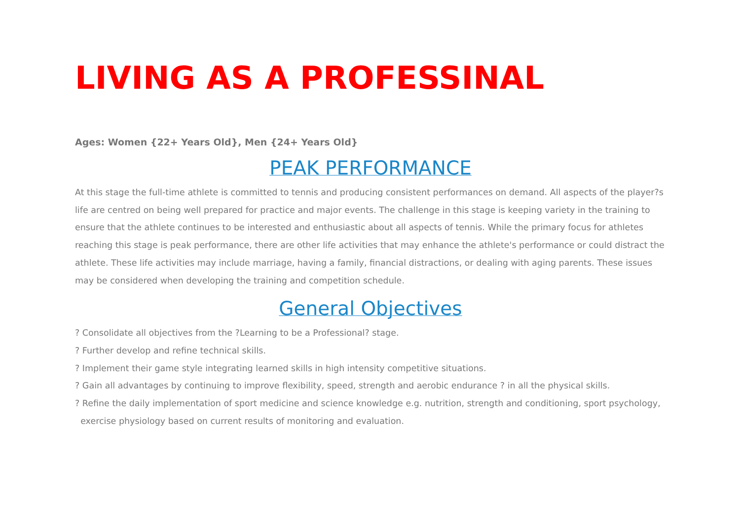LIVING AS A PROFESSINAL
Ages: Women {22+ Years Old}, Men {24+ Years Old}
PEAK PERFORMANCE
At this stage the full-time athlete is committed to tennis and producing consistent performances on demand. All aspects of the player?s life are centred on being well prepared for practice and major events. The challenge in this stage is keeping variety in the training to ensure that the athlete continues to be interested and enthusiastic about all aspects of tennis. While the primary focus for athletes reaching this stage is peak performance, there are other life activities that may enhance the athlete's performance or could distract the athlete. These life activities may include marriage, having a family, financial distractions, or dealing with aging parents. These issues may be considered when developing the training and competition schedule.
General Objectives
? Consolidate all objectives from the ?Learning to be a Professional? stage.
? Further develop and refine technical skills.
? Implement their game style integrating learned skills in high intensity competitive situations.
? Gain all advantages by continuing to improve flexibility, speed, strength and aerobic endurance ? in all the physical skills.
? Refine the daily implementation of sport medicine and science knowledge e.g. nutrition, strength and conditioning, sport psychology,
exercise physiology based on current results of monitoring and evaluation.